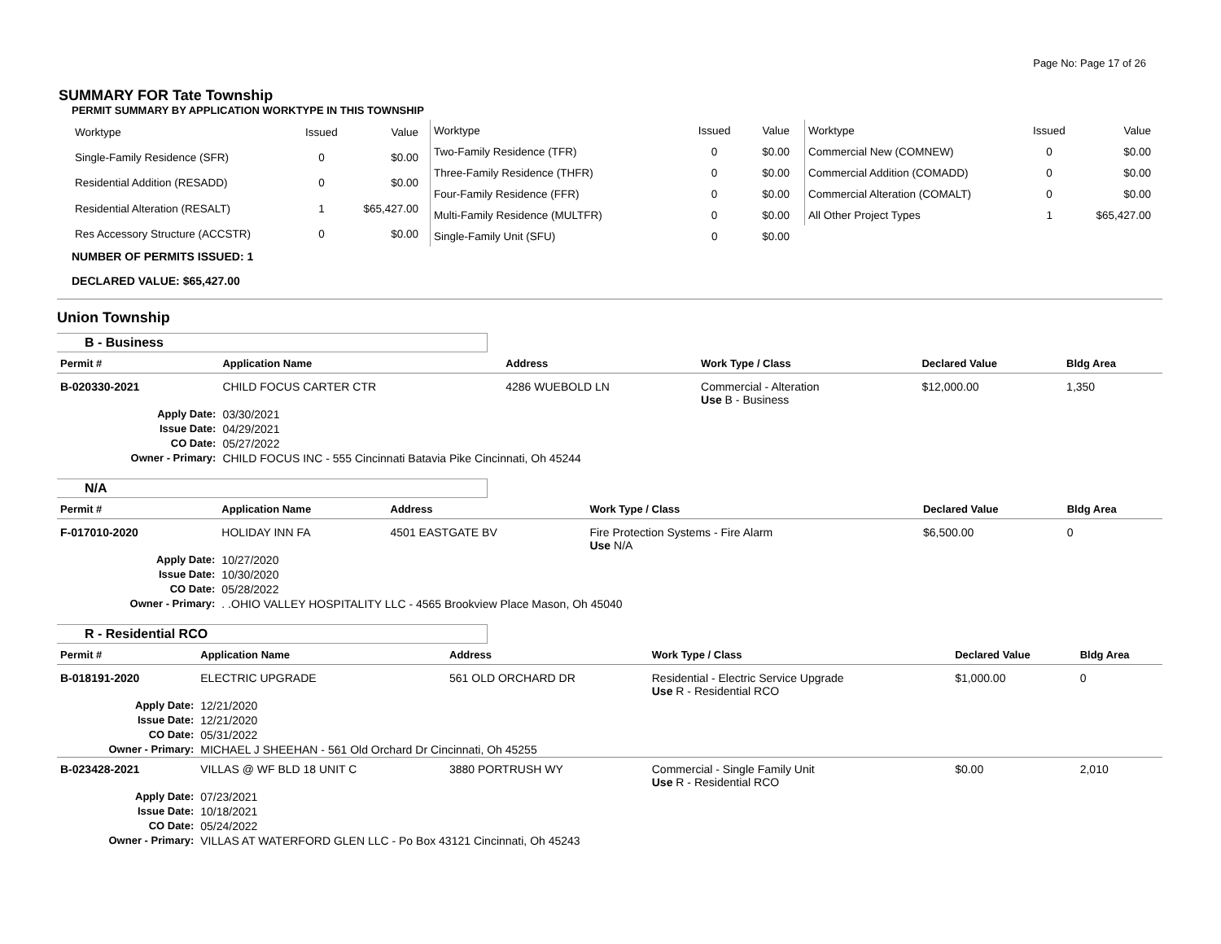Page No: Page 17 of 26
SUMMARY FOR Tate Township
PERMIT SUMMARY BY APPLICATION WORKTYPE IN THIS TOWNSHIP
| Worktype | Issued | Value |
| --- | --- | --- |
| Single-Family Residence (SFR) | 0 | $0.00 |
| Residential Addition (RESADD) | 0 | $0.00 |
| Residential Alteration (RESALT) | 1 | $65,427.00 |
| Res Accessory Structure (ACCSTR) | 0 | $0.00 |
| Worktype | Issued | Value |
| --- | --- | --- |
| Two-Family Residence (TFR) | 0 | $0.00 |
| Three-Family Residence (THFR) | 0 | $0.00 |
| Four-Family Residence (FFR) | 0 | $0.00 |
| Multi-Family Residence (MULTFR) | 0 | $0.00 |
| Single-Family Unit (SFU) | 0 | $0.00 |
| Worktype | Issued | Value |
| --- | --- | --- |
| Commercial New (COMNEW) | 0 | $0.00 |
| Commercial Addition (COMADD) | 0 | $0.00 |
| Commercial Alteration (COMALT) | 0 | $0.00 |
| All Other Project Types | 1 | $65,427.00 |
NUMBER OF PERMITS ISSUED: 1
DECLARED VALUE: $65,427.00
Union Township
B - Business
| Permit # | Application Name | Address | Work Type / Class | Declared Value | Bldg Area |
| --- | --- | --- | --- | --- | --- |
| B-020330-2021 | CHILD FOCUS CARTER CTR | 4286 WUEBOLD LN | Commercial - Alteration Use B - Business | $12,000.00 | 1,350 |
| Apply Date: | 03/30/2021 | | | | |
| Issue Date: | 04/29/2021 | | | | |
| CO Date: | 05/27/2022 | | | | |
| Owner - Primary: | CHILD FOCUS INC - 555 Cincinnati Batavia Pike Cincinnati, Oh 45244 | | | | |
N/A
| Permit # | Application Name | Address | Work Type / Class | Declared Value | Bldg Area |
| --- | --- | --- | --- | --- | --- |
| F-017010-2020 | HOLIDAY INN FA | 4501 EASTGATE BV | Fire Protection Systems - Fire Alarm Use N/A | $6,500.00 | 0 |
| Apply Date: | 10/27/2020 | | | | |
| Issue Date: | 10/30/2020 | | | | |
| CO Date: | 05/28/2022 | | | | |
| Owner - Primary: | . .OHIO VALLEY HOSPITALITY LLC - 4565 Brookview Place Mason, Oh 45040 | | | | |
R - Residential RCO
| Permit # | Application Name | Address | Work Type / Class | Declared Value | Bldg Area |
| --- | --- | --- | --- | --- | --- |
| B-018191-2020 | ELECTRIC UPGRADE | 561 OLD ORCHARD DR | Residential - Electric Service Upgrade Use R - Residential RCO | $1,000.00 | 0 |
| Apply Date: | 12/21/2020 | | | | |
| Issue Date: | 12/21/2020 | | | | |
| CO Date: | 05/31/2022 | | | | |
| Owner - Primary: | MICHAEL J SHEEHAN - 561 Old Orchard Dr Cincinnati, Oh 45255 | | | | |
| B-023428-2021 | VILLAS @ WF BLD 18 UNIT C | 3880 PORTRUSH WY | Commercial - Single Family Unit Use R - Residential RCO | $0.00 | 2,010 |
| Apply Date: | 07/23/2021 | | | | |
| Issue Date: | 10/18/2021 | | | | |
| CO Date: | 05/24/2022 | | | | |
| Owner - Primary: | VILLAS AT WATERFORD GLEN LLC - Po Box 43121 Cincinnati, Oh 45243 | | | | |